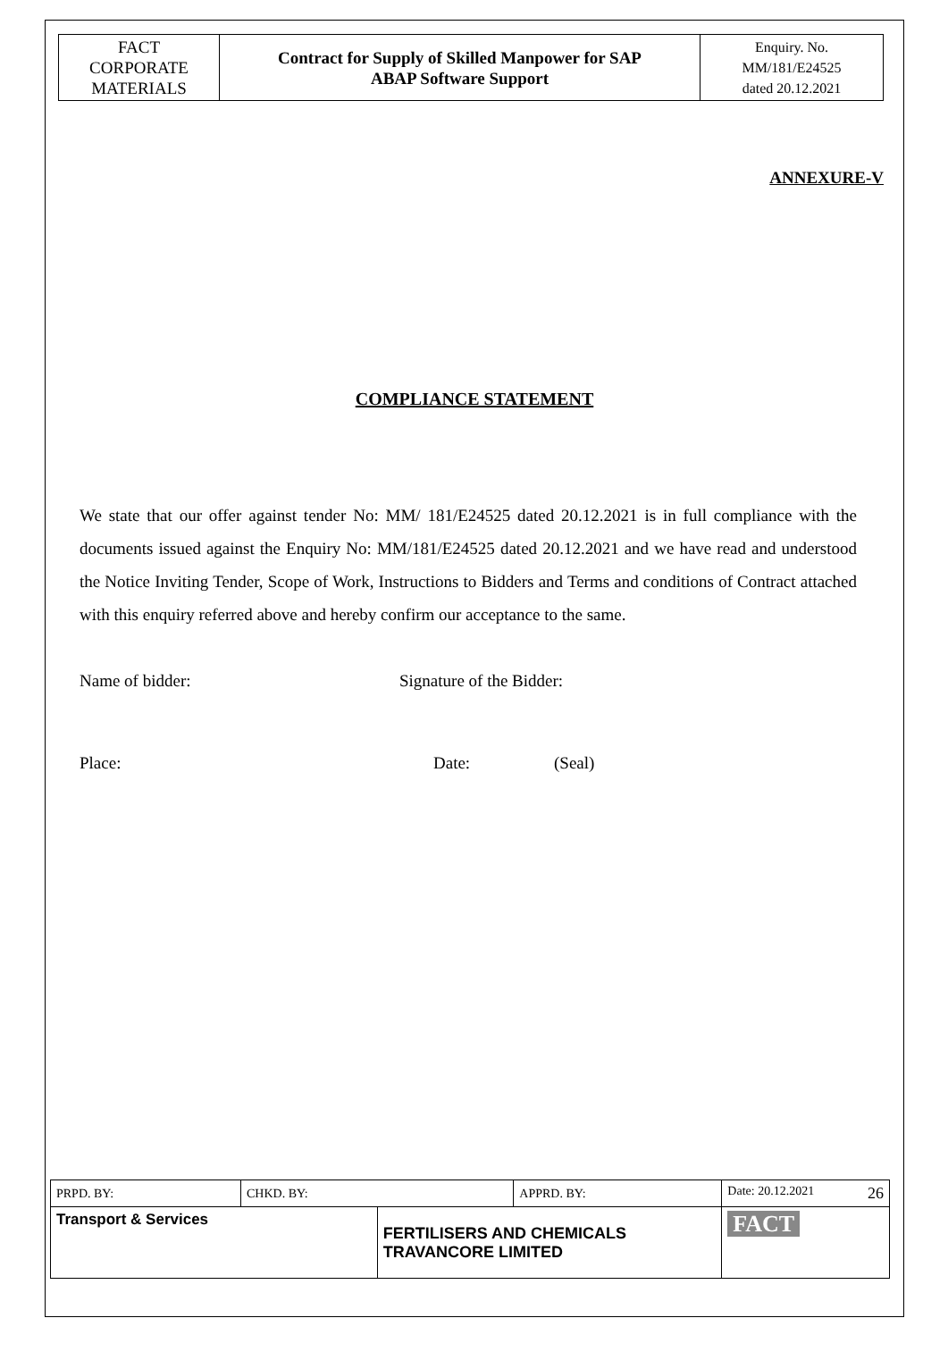| FACT CORPORATE MATERIALS | Contract for Supply of Skilled Manpower for SAP ABAP Software Support | Enquiry. No. MM/181/E24525 dated 20.12.2021 |
ANNEXURE-V
COMPLIANCE STATEMENT
We state that our offer against tender No: MM/ 181/E24525 dated 20.12.2021 is in full compliance with the documents issued against the Enquiry No: MM/181/E24525 dated 20.12.2021 and we have read and understood the Notice Inviting Tender, Scope of Work, Instructions to Bidders and Terms and conditions of Contract attached with this enquiry referred above and hereby confirm our acceptance to the same.
Name of bidder: Signature of the Bidder:
Place: Date: (Seal)
| PRPD. BY: | CHKD. BY: | | APPRD. BY: | Date: 20.12.2021 26 |
| Transport & Services | | FERTILISERS AND CHEMICALS TRAVANCORE LIMITED | | FACT |